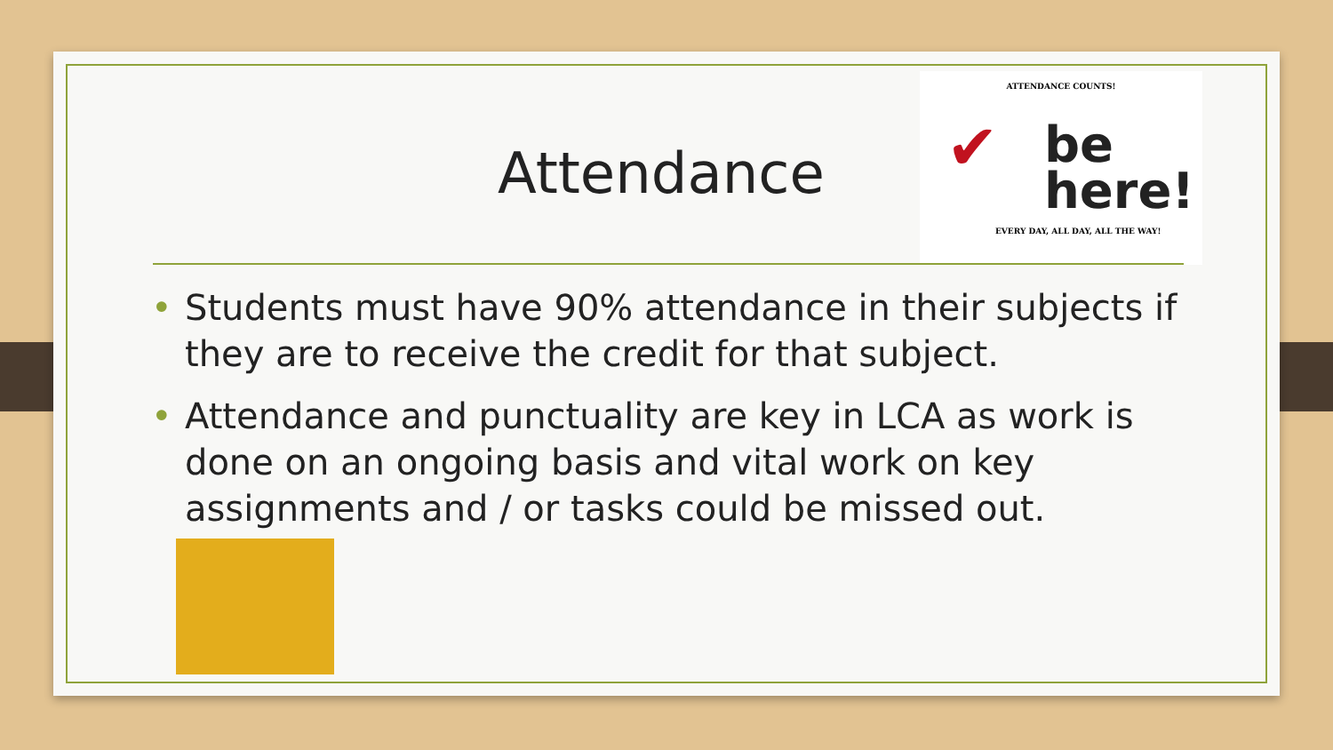Attendance
ATTENDANCE COUNTS!
✔
be
here!
EVERY DAY, ALL DAY, ALL THE WAY!
• Students must have 90% attendance in their subjects if they are to receive the credit for that subject.
• Attendance and punctuality are key in LCA as work is done on an ongoing basis and vital work on key assignments and / or tasks could be missed out.